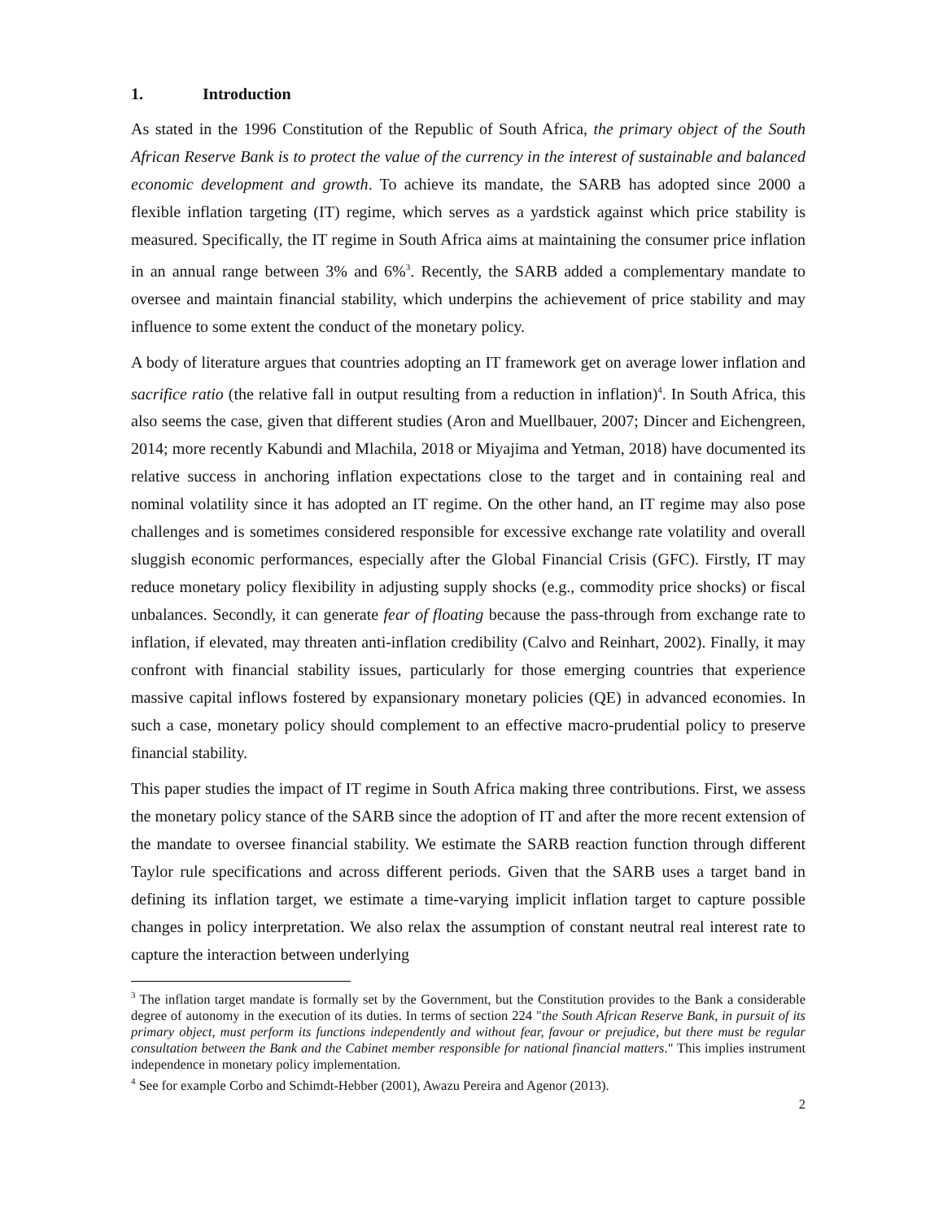1. Introduction
As stated in the 1996 Constitution of the Republic of South Africa, the primary object of the South African Reserve Bank is to protect the value of the currency in the interest of sustainable and balanced economic development and growth. To achieve its mandate, the SARB has adopted since 2000 a flexible inflation targeting (IT) regime, which serves as a yardstick against which price stability is measured. Specifically, the IT regime in South Africa aims at maintaining the consumer price inflation in an annual range between 3% and 6%<sup>3</sup>. Recently, the SARB added a complementary mandate to oversee and maintain financial stability, which underpins the achievement of price stability and may influence to some extent the conduct of the monetary policy.
A body of literature argues that countries adopting an IT framework get on average lower inflation and sacrifice ratio (the relative fall in output resulting from a reduction in inflation)<sup>4</sup>. In South Africa, this also seems the case, given that different studies (Aron and Muellbauer, 2007; Dincer and Eichengreen, 2014; more recently Kabundi and Mlachila, 2018 or Miyajima and Yetman, 2018) have documented its relative success in anchoring inflation expectations close to the target and in containing real and nominal volatility since it has adopted an IT regime. On the other hand, an IT regime may also pose challenges and is sometimes considered responsible for excessive exchange rate volatility and overall sluggish economic performances, especially after the Global Financial Crisis (GFC). Firstly, IT may reduce monetary policy flexibility in adjusting supply shocks (e.g., commodity price shocks) or fiscal unbalances. Secondly, it can generate fear of floating because the pass-through from exchange rate to inflation, if elevated, may threaten anti-inflation credibility (Calvo and Reinhart, 2002). Finally, it may confront with financial stability issues, particularly for those emerging countries that experience massive capital inflows fostered by expansionary monetary policies (QE) in advanced economies. In such a case, monetary policy should complement to an effective macro-prudential policy to preserve financial stability.
This paper studies the impact of IT regime in South Africa making three contributions. First, we assess the monetary policy stance of the SARB since the adoption of IT and after the more recent extension of the mandate to oversee financial stability. We estimate the SARB reaction function through different Taylor rule specifications and across different periods. Given that the SARB uses a target band in defining its inflation target, we estimate a time-varying implicit inflation target to capture possible changes in policy interpretation. We also relax the assumption of constant neutral real interest rate to capture the interaction between underlying
<sup>3</sup> The inflation target mandate is formally set by the Government, but the Constitution provides to the Bank a considerable degree of autonomy in the execution of its duties. In terms of section 224 "the South African Reserve Bank, in pursuit of its primary object, must perform its functions independently and without fear, favour or prejudice, but there must be regular consultation between the Bank and the Cabinet member responsible for national financial matters." This implies instrument independence in monetary policy implementation.
<sup>4</sup> See for example Corbo and Schimdt-Hebber (2001), Awazu Pereira and Agenor (2013).
2